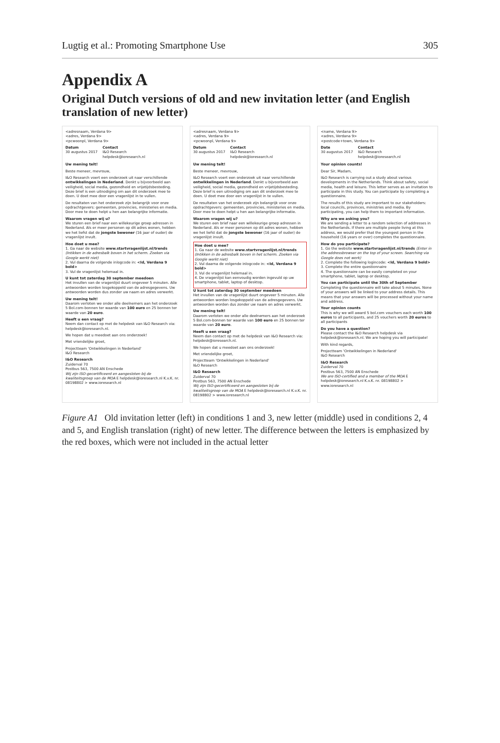Lugtig et al.: Promoting Smartphone Use 305
Appendix A
Original Dutch versions of old and new invitation letter (and English translation of new letter)
<adresnaam, Verdana 9>
<adres, Verdana 9>
<pcwoonpl, Verdana 9>
Datum
30 augustus 2017 Contact
I&O Research
helpdesk@ioresearch.nl
Uw mening telt!
Beste meneer, mevrouw,
I&O Research voert een onderzoek uit naar verschillende ontwikkelingen in Nederland. Denkt u bijvoorbeeld aan veiligheid, social media, gezondheid en vrijetijdsbesteding. Deze brief is een uitnodiging om aan dit onderzoek mee te doen. U doet mee door een vragenlijst in te vullen.
De resultaten van het onderzoek zijn belangrijk voor onze opdrachtgevers: gemeenten, provincies, ministeries en media. Door mee te doen helpt u hen aan belangrijke informatie.
Waarom vragen wij u?
We sturen een brief naar een willekeurige groep adressen in Nederland. Als er meer personen op dit adres wonen, hebben we het liefst dat de jongste bewoner (16 jaar of ouder) de vragenlijst invult.
Hoe doet u mee?
1. Ga naar de website www.startvragenlijst.nl/trends (Intikken in de adresbalk boven in het scherm. Zoeken via Google werkt niet)
2. Vul daarna de volgende inlogcode in: <Id, Verdana 9 bold>
3. Vul de vragenlijst helemaal in.
U kunt tot zaterdag 30 september meedoen
Het invullen van de vragenlijst duurt ongeveer 5 minuten. Alle antwoorden worden losgekoppeld van de adresgegevens. Uw antwoorden worden dus zonder uw naam en adres verwerkt.
Uw mening telt!
Daarom verloten we onder alle deelnemers aan het onderzoek 5 Bol.com-bonnen ter waarde van 100 euro en 25 bonnen ter waarde van 20 euro.
Heeft u een vraag?
Neem dan contact op met de helpdesk van I&O Research via: helpdesk@ioresearch.nl.
We hopen dat u meedoet aan ons onderzoek!
Met vriendelijke groet,
Projectteam 'Ontwikkelingen in Nederland'
I&O Research
I&O Research
Zuiderval 70
Postbus 563, 7500 AN Enschede
Wij zijn ISO-gecertificeerd en aangesloten bij de kwaliteitsgroep van de MOA E helpdesk@ioresearch.nl K.v.K. nr. 08198802 > www.ioresearch.nl
<adresnaam, Verdana 9>
<adres, Verdana 9>
<pcwoonpl, Verdana 9>
Datum
30 augustus 2017 Contact
I&O Research
helpdesk@ioresearch.nl
Uw mening telt!
Beste meneer, mevrouw,
I&O Research voert een onderzoek uit naar verschillende ontwikkelingen in Nederland. Denkt u bijvoorbeeld aan veiligheid, social media, gezondheid en vrijetijdsbesteding. Deze brief is een uitnodiging om aan dit onderzoek mee te doen. U doet mee door een vragenlijst in te vullen.
De resultaten van het onderzoek zijn belangrijk voor onze opdrachtgevers: gemeenten, provincies, ministeries en media. Door mee te doen helpt u hen aan belangrijke informatie.
Waarom vragen wij u?
We sturen een brief naar een willekeurige groep adressen in Nederland. Als er meer personen op dit adres wonen, hebben we het liefst dat de jongste bewoner (16 jaar of ouder) de vragenlijst invult.
Hoe doet u mee?
1. Ga naar de website www.startvragenlijst.nl/trends (Intikken in de adresbalk boven in het scherm. Zoeken via Google werkt niet)
2. Vul daarna de volgende inlogcode in: <Id, Verdana 9 bold>
3. Vul de vragenlijst helemaal in.
4. De vragenlijst kan eenvoudig worden ingevuld op uw smartphone, tablet, laptop of desktop.
U kunt tot zaterdag 30 september meedoen
Het invullen van de vragenlijst duurt ongeveer 5 minuten. Alle antwoorden worden losgekoppeld van de adresgegevens. Uw antwoorden worden dus zonder uw naam en adres verwerkt.
Uw mening telt!
Daarom verloten we onder alle deelnemers aan het onderzoek 5 Bol.com-bonnen ter waarde van 100 euro en 25 bonnen ter waarde van 20 euro.
Heeft u een vraag?
Neem dan contact op met de helpdesk van I&O Research via: helpdesk@ioresearch.nl.
We hopen dat u meedoet aan ons onderzoek!
Met vriendelijke groet,
Projectteam 'Ontwikkelingen in Nederland'
I&O Research
I&O Research
Zuiderval 70
Postbus 563, 7500 AN Enschede
Wij zijn ISO-gecertificeerd en aangesloten bij de kwaliteitsgroep van de MOA E helpdesk@ioresearch.nl K.v.K. nr. 08198802 > www.ioresearch.nl
<name, Verdana 9>
<adres, Verdana 9>
<postcode+town, Verdana 9>
Date
30 augustus 2017 Contact
I&O Research
helpdesk@ioresearch.nl
Your opinion counts!
Dear Sir, Madam,
I&O Research is carrying out a study about various developments in the Netherlands. Think about safety, social media, health and leisure. This letter serves as an invitation to participate in this study. You can participate by completing a questionnaire.
The results of this study are important to our stakeholders: local councils, provinces, ministries and media. By participating, you can help them to important information.
Why are we asking you?
We are sending a letter to a random selection of addresses in the Netherlands. If there are multiple people living at this address, we would prefer that the youngest person in the household (16 years or over) completes the questionnaire.
How do you participate?
1. Go the website www.startvragenlijst.nl/trends (Enter in the addressbrowser on the top of your screen. Searching via Google does not work)
2. Complete the following logincode: <Id, Verdana 9 bold>
3. Complete the entire questionnaire
4. The questionnaire can be easily completed on your smartphone, tablet, laptop or desktop.
You can participate until the 30th of September
Completing the questionnaire will take about 5 minutes. None of your answers will be linked to your address details. This means that your answers will be processed without your name and address.
Your opinion counts
This is why we will award 5 bol.com vouchers each worth 100 euros to all participants, and 25 vouchers worth 20 euros to all participants
Do you have a question?
Please contact the I&O Research helpdesk via helpdesk@ioresearch.nl. We are hoping you will participate!
With kind regards,
Projectteam 'Ontwikkelingen in Nederland'
I&O Research
I&O Research
Zuiderval 70
Postbus 563, 7500 AN Enschede
We are ISO-certified and a member of the MOA E helpdesk@ioresearch.nl K.v.K. nr. 08198802 > www.ioresearch.nl
Figure A1 Old invitation letter (left) in conditions 1 and 3, new letter (middle) used in conditions 2, 4 and 5, and English translation (right) of new letter. The difference between the letters is emphasized by the red boxes, which were not included in the actual letter